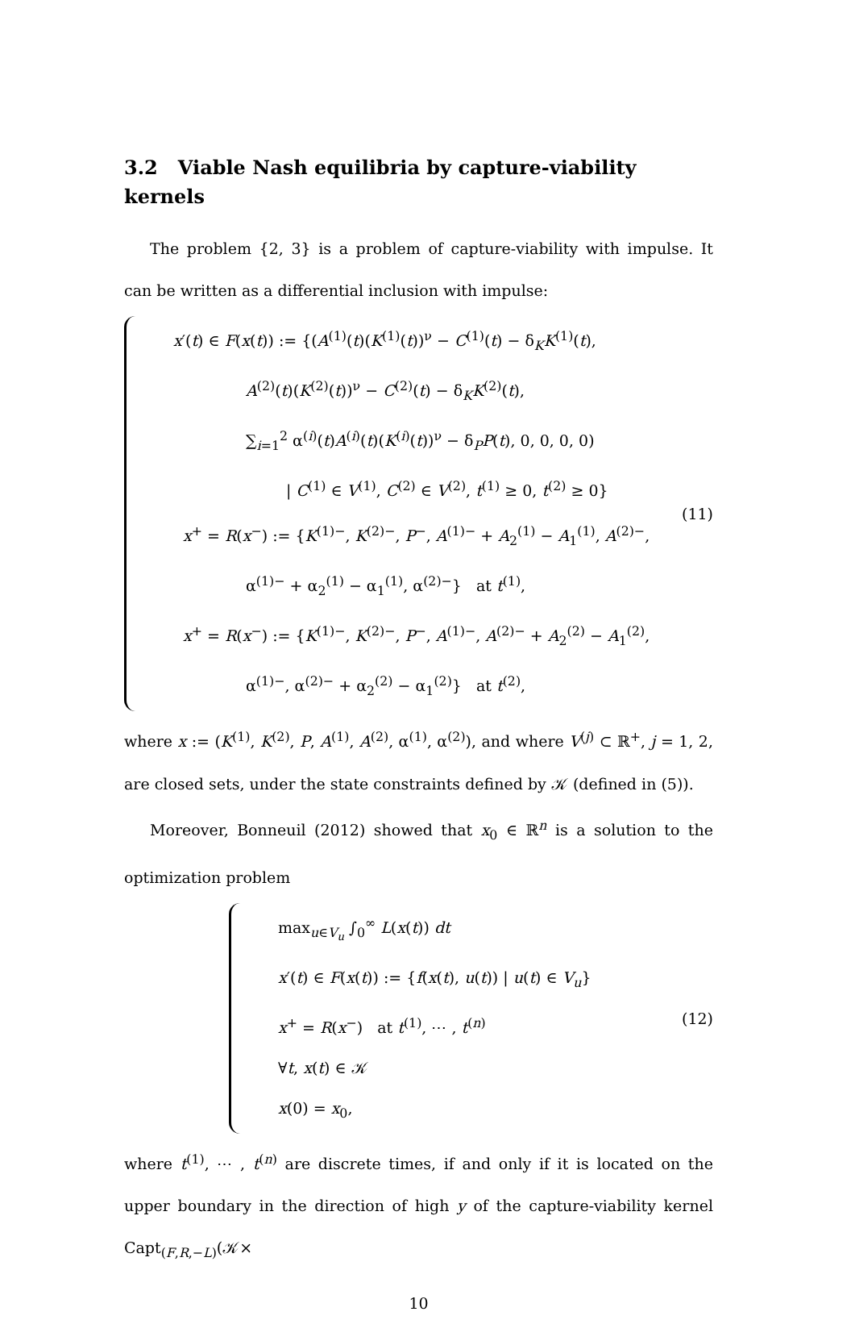3.2 Viable Nash equilibria by capture-viability kernels
The problem {2, 3} is a problem of capture-viability with impulse. It can be written as a differential inclusion with impulse:
x′(t) ∈ F(x(t)) := {(A<sup>(1)</sup>(t)(K<sup>(1)</sup>(t))<sup>ν</sup> − C<sup>(1)</sup>(t) − δ<sub>K</sub>K<sup>(1)</sup>(t),
A<sup>(2)</sup>(t)(K<sup>(2)</sup>(t))<sup>ν</sup> − C<sup>(2)</sup>(t) − δ<sub>K</sub>K<sup>(2)</sup>(t),
∑<sub>i=1</sub><sup>2</sup> α<sup>(i)</sup>(t)A<sup>(i)</sup>(t)(K<sup>(i)</sup>(t))<sup>ν</sup> − δ<sub>P</sub>P(t), 0, 0, 0, 0)
| C<sup>(1)</sup> ∈ V<sup>(1)</sup>, C<sup>(2)</sup> ∈ V<sup>(2)</sup>, t<sup>(1)</sup> ≥ 0, t<sup>(2)</sup> ≥ 0}
x<sup>+</sup> = R(x<sup>−</sup>) := {K<sup>(1)−</sup>, K<sup>(2)−</sup>, P<sup>−</sup>, A<sup>(1)−</sup> + A<sub>2</sub><sup>(1)</sup> − A<sub>1</sub><sup>(1)</sup>, A<sup>(2)−</sup>,
α<sup>(1)−</sup> + α<sub>2</sub><sup>(1)</sup> − α<sub>1</sub><sup>(1)</sup>, α<sup>(2)−</sup>} at t<sup>(1)</sup>,
x<sup>+</sup> = R(x<sup>−</sup>) := {K<sup>(1)−</sup>, K<sup>(2)−</sup>, P<sup>−</sup>, A<sup>(1)−</sup>, A<sup>(2)−</sup> + A<sub>2</sub><sup>(2)</sup> − A<sub>1</sub><sup>(2)</sup>,
α<sup>(1)−</sup>, α<sup>(2)−</sup> + α<sub>2</sub><sup>(2)</sup> − α<sub>1</sub><sup>(2)</sup>} at t<sup>(2)</sup>,
(11)
where x := (K<sup>(1)</sup>, K<sup>(2)</sup>, P, A<sup>(1)</sup>, A<sup>(2)</sup>, α<sup>(1)</sup>, α<sup>(2)</sup>), and where V<sup>(j)</sup> ⊂ ℝ<sup>+</sup>, j = 1, 2, are closed sets, under the state constraints defined by 𝒦 (defined in (5)).
Moreover, Bonneuil (2012) showed that x<sub>0</sub> ∈ ℝ<sup>n</sup> is a solution to the optimization problem
max<sub>u∈V<sub>u</sub></sub> ∫<sub>0</sub><sup>∞</sup> L(x(t)) dt
x′(t) ∈ F(x(t)) := {f(x(t), u(t)) | u(t) ∈ V<sub>u</sub>}
x<sup>+</sup> = R(x<sup>−</sup>) at t<sup>(1)</sup>, ⋯ , t<sup>(n)</sup>
∀t, x(t) ∈ 𝒦
x(0) = x<sub>0</sub>,
(12)
where t<sup>(1)</sup>, ⋯ , t<sup>(n)</sup> are discrete times, if and only if it is located on the upper boundary in the direction of high y of the capture-viability kernel Capt<sub>(F,R,−L)</sub>(𝒦×
10